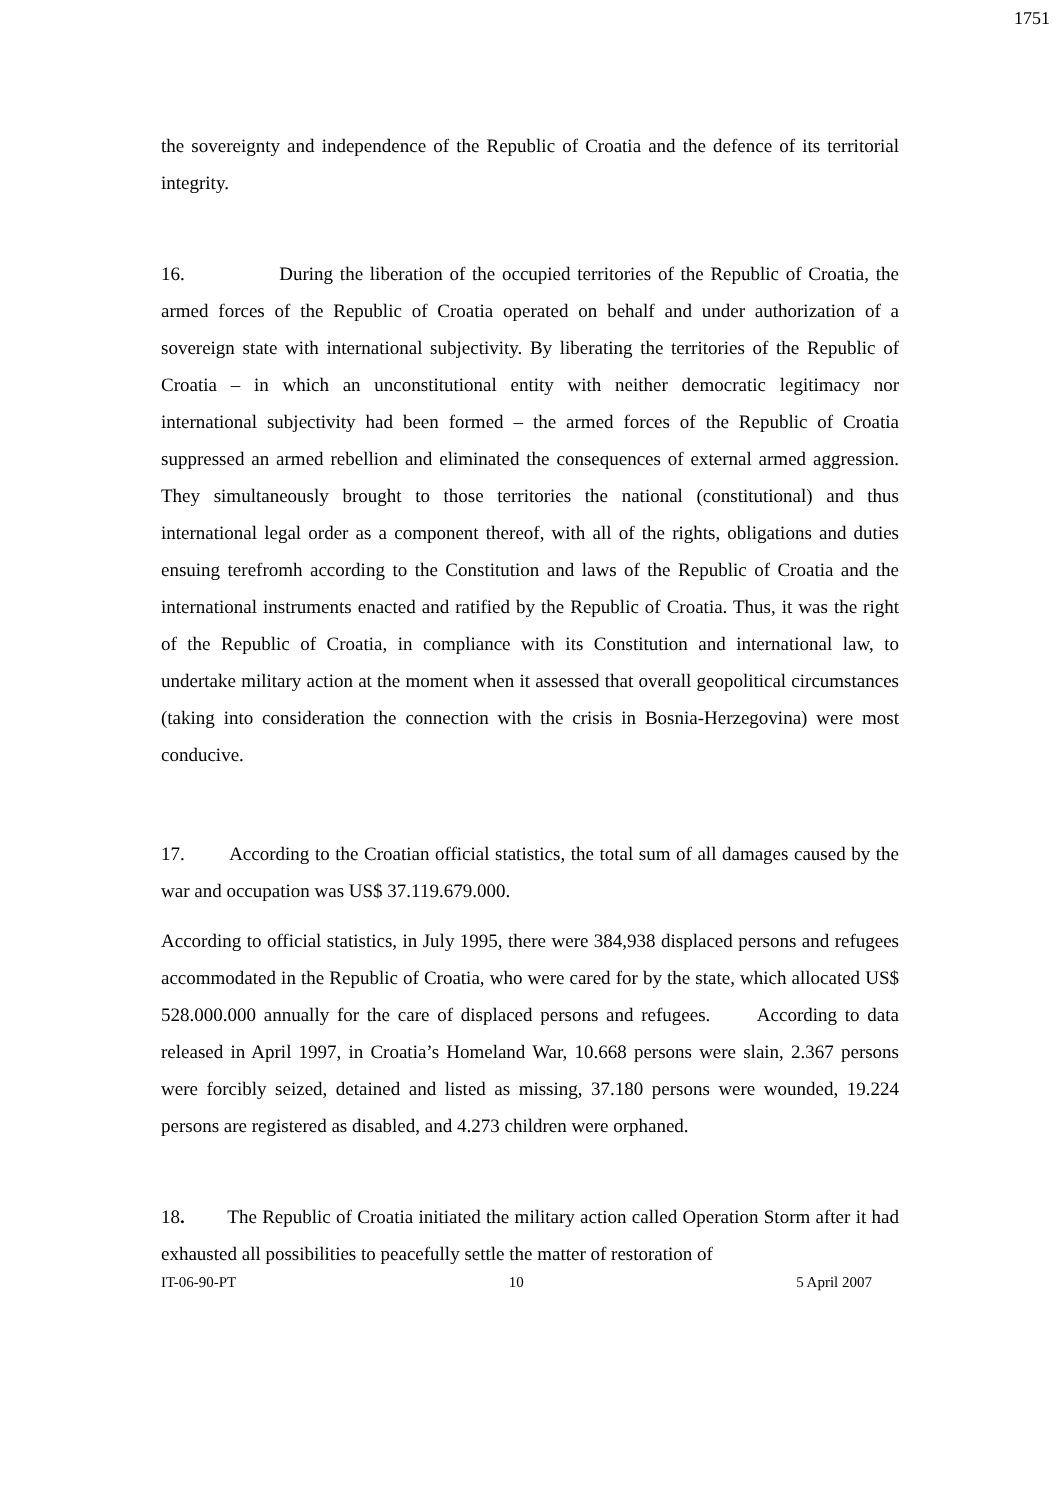1751
the sovereignty and independence of the Republic of Croatia and the defence of its territorial integrity.
16. During the liberation of the occupied territories of the Republic of Croatia, the armed forces of the Republic of Croatia operated on behalf and under authorization of a sovereign state with international subjectivity. By liberating the territories of the Republic of Croatia – in which an unconstitutional entity with neither democratic legitimacy nor international subjectivity had been formed – the armed forces of the Republic of Croatia suppressed an armed rebellion and eliminated the consequences of external armed aggression. They simultaneously brought to those territories the national (constitutional) and thus international legal order as a component thereof, with all of the rights, obligations and duties ensuing terefromh according to the Constitution and laws of the Republic of Croatia and the international instruments enacted and ratified by the Republic of Croatia. Thus, it was the right of the Republic of Croatia, in compliance with its Constitution and international law, to undertake military action at the moment when it assessed that overall geopolitical circumstances (taking into consideration the connection with the crisis in Bosnia-Herzegovina) were most conducive.
17. According to the Croatian official statistics, the total sum of all damages caused by the war and occupation was US$ 37.119.679.000.
According to official statistics, in July 1995, there were 384,938 displaced persons and refugees accommodated in the Republic of Croatia, who were cared for by the state, which allocated US$ 528.000.000 annually for the care of displaced persons and refugees. According to data released in April 1997, in Croatia’s Homeland War, 10.668 persons were slain, 2.367 persons were forcibly seized, detained and listed as missing, 37.180 persons were wounded, 19.224 persons are registered as disabled, and 4.273 children were orphaned.
18. The Republic of Croatia initiated the military action called Operation Storm after it had exhausted all possibilities to peacefully settle the matter of restoration of
IT-06-90-PT 10 5 April 2007